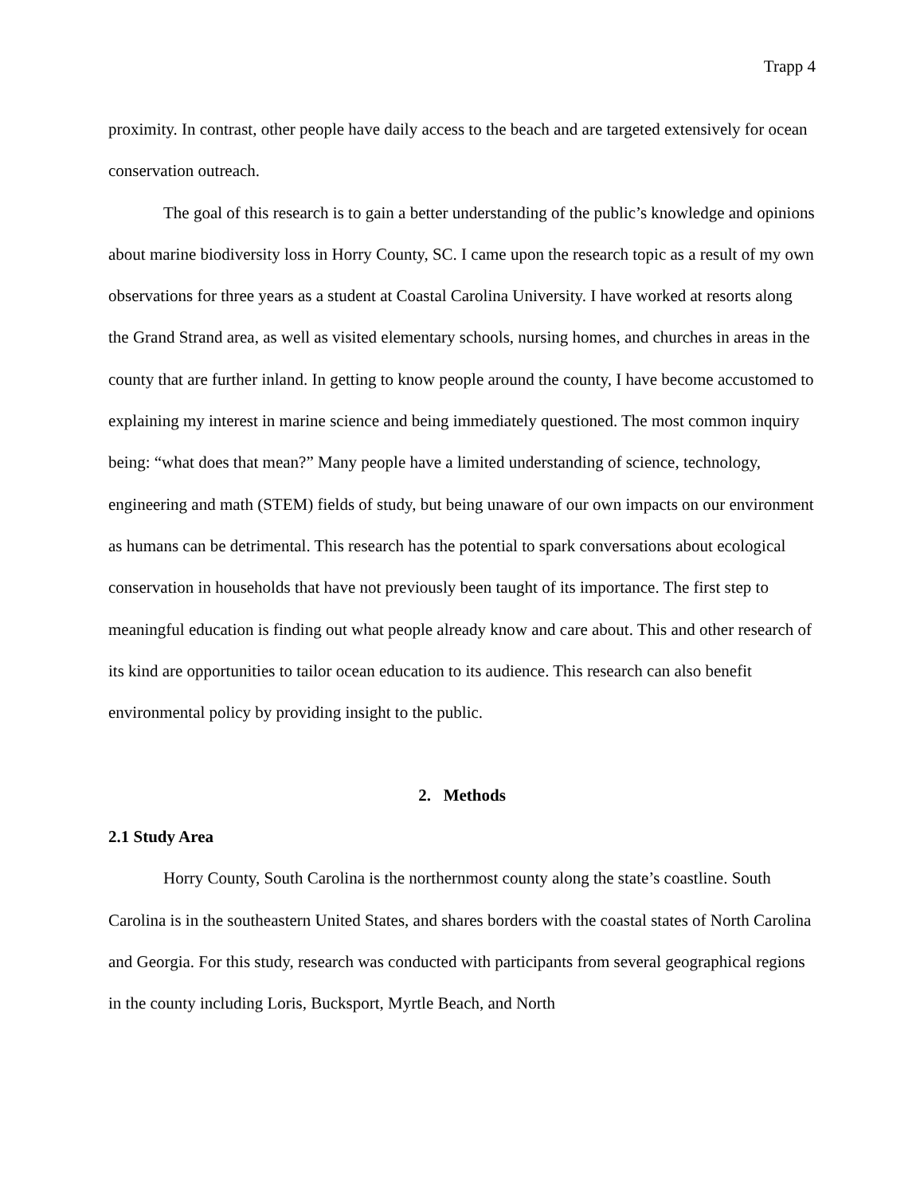Trapp 4
proximity. In contrast, other people have daily access to the beach and are targeted extensively for ocean conservation outreach.
The goal of this research is to gain a better understanding of the public’s knowledge and opinions about marine biodiversity loss in Horry County, SC. I came upon the research topic as a result of my own observations for three years as a student at Coastal Carolina University. I have worked at resorts along the Grand Strand area, as well as visited elementary schools, nursing homes, and churches in areas in the county that are further inland. In getting to know people around the county, I have become accustomed to explaining my interest in marine science and being immediately questioned. The most common inquiry being: “what does that mean?” Many people have a limited understanding of science, technology, engineering and math (STEM) fields of study, but being unaware of our own impacts on our environment as humans can be detrimental. This research has the potential to spark conversations about ecological conservation in households that have not previously been taught of its importance. The first step to meaningful education is finding out what people already know and care about. This and other research of its kind are opportunities to tailor ocean education to its audience. This research can also benefit environmental policy by providing insight to the public.
2. Methods
2.1 Study Area
Horry County, South Carolina is the northernmost county along the state’s coastline. South Carolina is in the southeastern United States, and shares borders with the coastal states of North Carolina and Georgia. For this study, research was conducted with participants from several geographical regions in the county including Loris, Bucksport, Myrtle Beach, and North